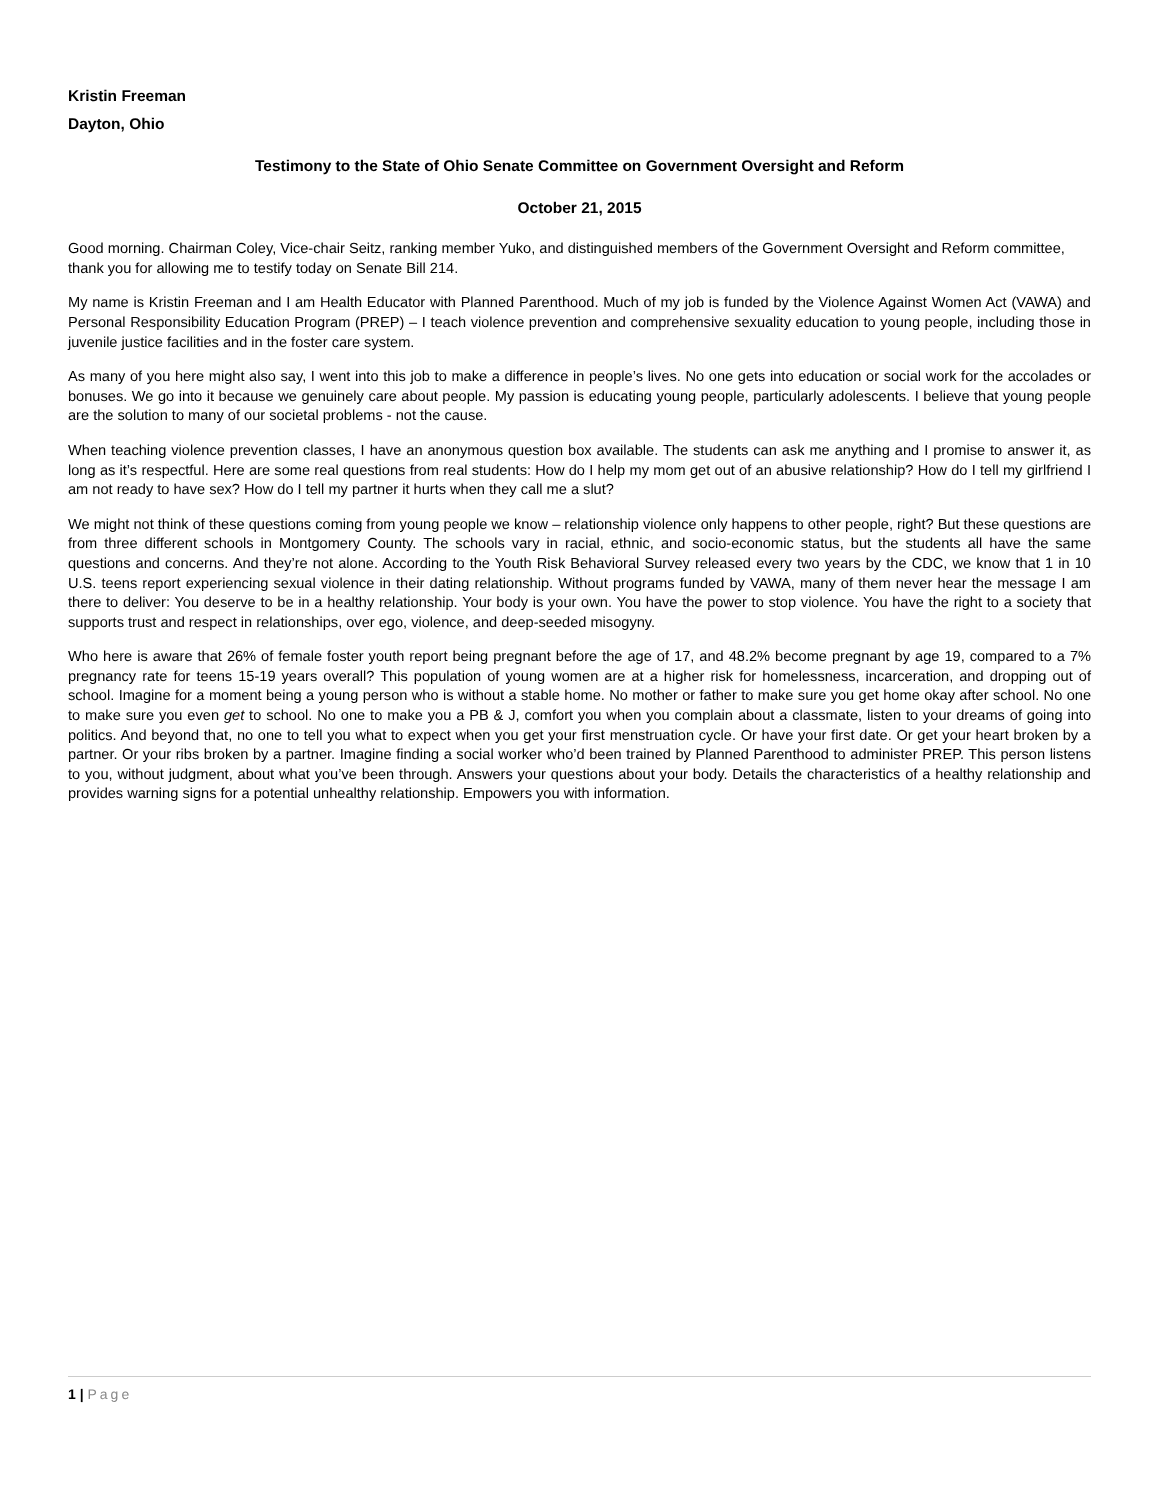Kristin Freeman
Dayton, Ohio
Testimony to the State of Ohio Senate Committee on Government Oversight and Reform
October 21, 2015
Good morning. Chairman Coley, Vice-chair Seitz, ranking member Yuko, and distinguished members of the Government Oversight and Reform committee, thank you for allowing me to testify today on Senate Bill 214.
My name is Kristin Freeman and I am Health Educator with Planned Parenthood. Much of my job is funded by the Violence Against Women Act (VAWA) and Personal Responsibility Education Program (PREP) – I teach violence prevention and comprehensive sexuality education to young people, including those in juvenile justice facilities and in the foster care system.
As many of you here might also say, I went into this job to make a difference in people’s lives. No one gets into education or social work for the accolades or bonuses. We go into it because we genuinely care about people. My passion is educating young people, particularly adolescents. I believe that young people are the solution to many of our societal problems - not the cause.
When teaching violence prevention classes, I have an anonymous question box available. The students can ask me anything and I promise to answer it, as long as it’s respectful. Here are some real questions from real students: How do I help my mom get out of an abusive relationship? How do I tell my girlfriend I am not ready to have sex? How do I tell my partner it hurts when they call me a slut?
We might not think of these questions coming from young people we know – relationship violence only happens to other people, right? But these questions are from three different schools in Montgomery County. The schools vary in racial, ethnic, and socio-economic status, but the students all have the same questions and concerns. And they’re not alone. According to the Youth Risk Behavioral Survey released every two years by the CDC, we know that 1 in 10 U.S. teens report experiencing sexual violence in their dating relationship. Without programs funded by VAWA, many of them never hear the message I am there to deliver: You deserve to be in a healthy relationship. Your body is your own. You have the power to stop violence. You have the right to a society that supports trust and respect in relationships, over ego, violence, and deep-seeded misogyny.
Who here is aware that 26% of female foster youth report being pregnant before the age of 17, and 48.2% become pregnant by age 19, compared to a 7% pregnancy rate for teens 15-19 years overall? This population of young women are at a higher risk for homelessness, incarceration, and dropping out of school. Imagine for a moment being a young person who is without a stable home. No mother or father to make sure you get home okay after school. No one to make sure you even get to school. No one to make you a PB & J, comfort you when you complain about a classmate, listen to your dreams of going into politics. And beyond that, no one to tell you what to expect when you get your first menstruation cycle. Or have your first date. Or get your heart broken by a partner. Or your ribs broken by a partner. Imagine finding a social worker who’d been trained by Planned Parenthood to administer PREP. This person listens to you, without judgment, about what you’ve been through. Answers your questions about your body. Details the characteristics of a healthy relationship and provides warning signs for a potential unhealthy relationship. Empowers you with information.
1 | Page